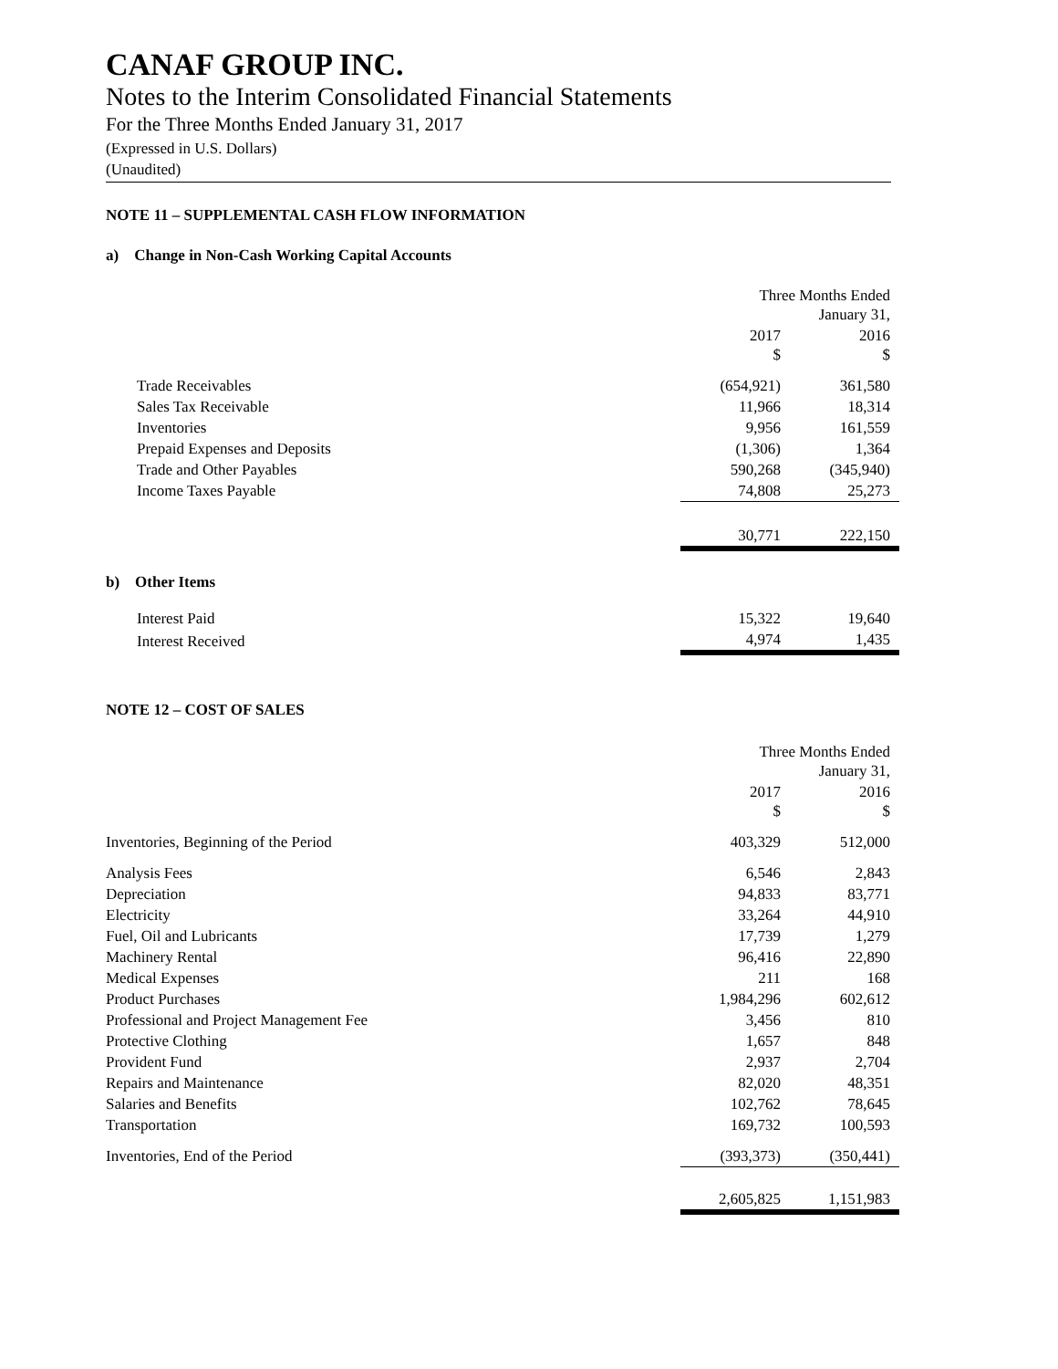CANAF GROUP INC.
Notes to the Interim Consolidated Financial Statements
For the Three Months Ended January 31, 2017
(Expressed in U.S. Dollars)
(Unaudited)
NOTE 11 – SUPPLEMENTAL CASH FLOW INFORMATION
a) Change in Non-Cash Working Capital Accounts
| | Three Months Ended January 31, | |
| | 2017 $ | 2016 $ |
| Trade Receivables | (654,921) | 361,580 |
| Sales Tax Receivable | 11,966 | 18,314 |
| Inventories | 9,956 | 161,559 |
| Prepaid Expenses and Deposits | (1,306) | 1,364 |
| Trade and Other Payables | 590,268 | (345,940) |
| Income Taxes Payable | 74,808 | 25,273 |
| | 30,771 | 222,150 |
b) Other Items
| Interest Paid | 15,322 | 19,640 |
| Interest Received | 4,974 | 1,435 |
NOTE 12 – COST OF SALES
| | Three Months Ended January 31, | |
| | 2017 $ | 2016 $ |
| Inventories, Beginning of the Period | 403,329 | 512,000 |
| Analysis Fees | 6,546 | 2,843 |
| Depreciation | 94,833 | 83,771 |
| Electricity | 33,264 | 44,910 |
| Fuel, Oil and Lubricants | 17,739 | 1,279 |
| Machinery Rental | 96,416 | 22,890 |
| Medical Expenses | 211 | 168 |
| Product Purchases | 1,984,296 | 602,612 |
| Professional and Project Management Fee | 3,456 | 810 |
| Protective Clothing | 1,657 | 848 |
| Provident Fund | 2,937 | 2,704 |
| Repairs and Maintenance | 82,020 | 48,351 |
| Salaries and Benefits | 102,762 | 78,645 |
| Transportation | 169,732 | 100,593 |
| Inventories, End of the Period | (393,373) | (350,441) |
| | 2,605,825 | 1,151,983 |